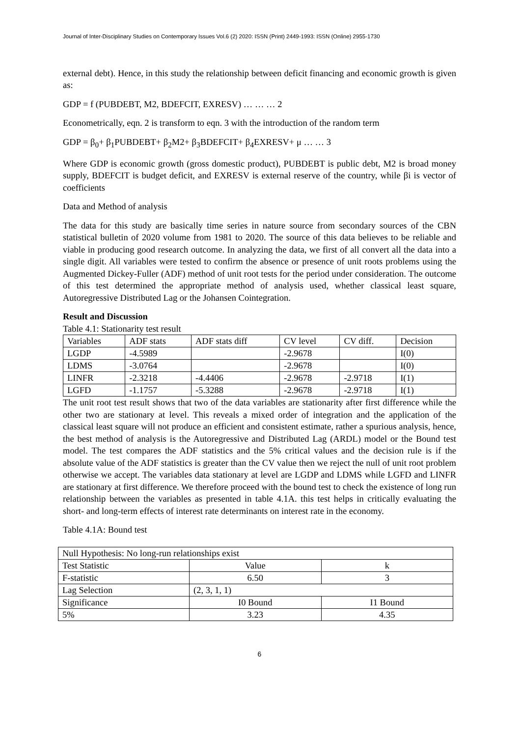Journal of Inter-Disciplinary Studies on Contemporary Issues Vol.6 (2) 2020: ISSN (Print) 2449-1993: ISSN (Online) 2955-1730
external debt). Hence, in this study the relationship between deficit financing and economic growth is given as:
GDP = f (PUBDEBT, M2, BDEFCIT, EXRESV) … … … 2
Econometrically, eqn. 2 is transform to eqn. 3 with the introduction of the random term
GDP = β<sub>0</sub>+ β<sub>1</sub>PUBDEBT+ β<sub>2</sub>M2+ β<sub>3</sub>BDEFCIT+ β<sub>4</sub>EXRESV+ μ … … 3
Where GDP is economic growth (gross domestic product), PUBDEBT is public debt, M2 is broad money supply, BDEFCIT is budget deficit, and EXRESV is external reserve of the country, while βi is vector of coefficients
Data and Method of analysis
The data for this study are basically time series in nature source from secondary sources of the CBN statistical bulletin of 2020 volume from 1981 to 2020. The source of this data believes to be reliable and viable in producing good research outcome. In analyzing the data, we first of all convert all the data into a single digit. All variables were tested to confirm the absence or presence of unit roots problems using the Augmented Dickey-Fuller (ADF) method of unit root tests for the period under consideration. The outcome of this test determined the appropriate method of analysis used, whether classical least square, Autoregressive Distributed Lag or the Johansen Cointegration.
Result and Discussion
Table 4.1: Stationarity test result
| Variables | ADF stats | ADF stats diff | CV level | CV diff. | Decision |
| LGDP | -4.5989 | | -2.9678 | | I(0) |
| LDMS | -3.0764 | | -2.9678 | | I(0) |
| LINFR | -2.3218 | -4.4406 | -2.9678 | -2.9718 | I(1) |
| LGFD | -1.1757 | -5.3288 | -2.9678 | -2.9718 | I(1) |
The unit root test result shows that two of the data variables are stationarity after first difference while the other two are stationary at level. This reveals a mixed order of integration and the application of the classical least square will not produce an efficient and consistent estimate, rather a spurious analysis, hence, the best method of analysis is the Autoregressive and Distributed Lag (ARDL) model or the Bound test model. The test compares the ADF statistics and the 5% critical values and the decision rule is if the absolute value of the ADF statistics is greater than the CV value then we reject the null of unit root problem otherwise we accept. The variables data stationary at level are LGDP and LDMS while LGFD and LINFR are stationary at first difference. We therefore proceed with the bound test to check the existence of long run relationship between the variables as presented in table 4.1A. this test helps in critically evaluating the short- and long-term effects of interest rate determinants on interest rate in the economy.
Table 4.1A: Bound test
| Null Hypothesis: No long-run relationships exist | | |
| Test Statistic | Value | k |
| F-statistic | 6.50 | 3 |
| Lag Selection | (2, 3, 1, 1) | |
| Significance | I0 Bound | I1 Bound |
| 5% | 3.23 | 4.35 |
6